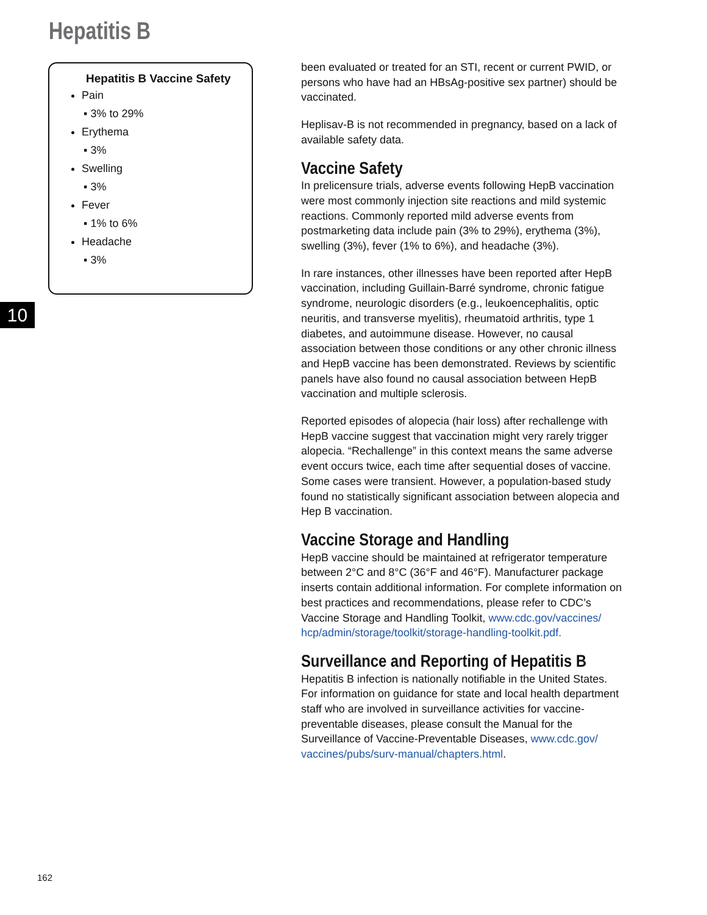Hepatitis B
Hepatitis B Vaccine Safety
Pain
▪ 3% to 29%
Erythema
▪ 3%
Swelling
▪ 3%
Fever
▪ 1% to 6%
Headache
▪ 3%
10
been evaluated or treated for an STI, recent or current PWID, or persons who have had an HBsAg-positive sex partner) should be vaccinated.
Heplisav-B is not recommended in pregnancy, based on a lack of available safety data.
Vaccine Safety
In prelicensure trials, adverse events following HepB vaccination were most commonly injection site reactions and mild systemic reactions. Commonly reported mild adverse events from postmarketing data include pain (3% to 29%), erythema (3%), swelling (3%), fever (1% to 6%), and headache (3%).
In rare instances, other illnesses have been reported after HepB vaccination, including Guillain-Barré syndrome, chronic fatigue syndrome, neurologic disorders (e.g., leukoencephalitis, optic neuritis, and transverse myelitis), rheumatoid arthritis, type 1 diabetes, and autoimmune disease. However, no causal association between those conditions or any other chronic illness and HepB vaccine has been demonstrated. Reviews by scientific panels have also found no causal association between HepB vaccination and multiple sclerosis.
Reported episodes of alopecia (hair loss) after rechallenge with HepB vaccine suggest that vaccination might very rarely trigger alopecia. “Rechallenge” in this context means the same adverse event occurs twice, each time after sequential doses of vaccine. Some cases were transient. However, a population-based study found no statistically significant association between alopecia and Hep B vaccination.
Vaccine Storage and Handling
HepB vaccine should be maintained at refrigerator temperature between 2°C and 8°C (36°F and 46°F). Manufacturer package inserts contain additional information. For complete information on best practices and recommendations, please refer to CDC’s Vaccine Storage and Handling Toolkit, www.cdc.gov/vaccines/ hcp/admin/storage/toolkit/storage-handling-toolkit.pdf.
Surveillance and Reporting of Hepatitis B
Hepatitis B infection is nationally notifiable in the United States. For information on guidance for state and local health department staff who are involved in surveillance activities for vaccine-preventable diseases, please consult the Manual for the Surveillance of Vaccine-Preventable Diseases, www.cdc.gov/ vaccines/pubs/surv-manual/chapters.html.
162